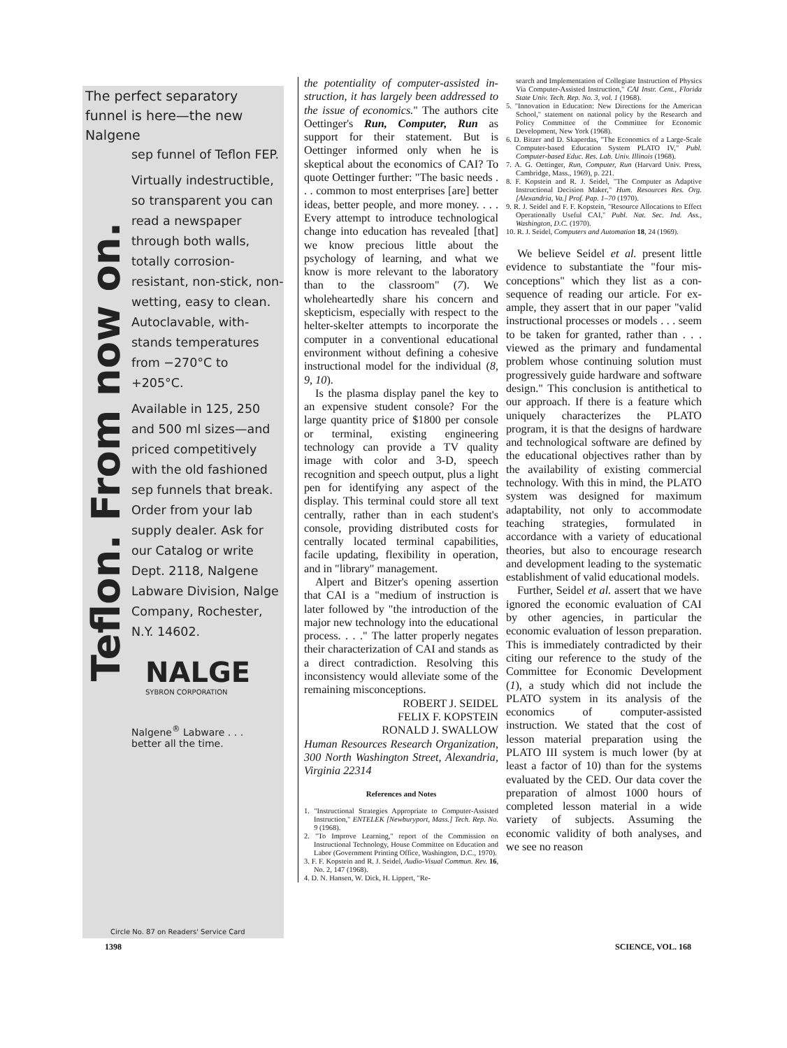The perfect separatory funnel is here—the new Nalgene
Teflon. From now on.
sep funnel of Teflon FEP.
Virtually indestruc­tible, so transparent you can read a newspaper through both walls, totally corrosion-resistant, non-stick, non­wetting, easy to clean. Autoclavable, with­stands temperatures from −270°C to +205°C.
Available in 125, 250 and 500 ml sizes—and priced competitively with the old fashioned sep funnels that break. Order from your lab supply dealer. Ask for our Catalog or write Dept. 2118, Nalgene Labware Division, Nalge Company, Rochester, N.Y. 14602.
NALGE
SYBRON CORPORATION
Nalgene<sup>®</sup> Labware . . .
better all the time.
Circle No. 87 on Readers' Service Card
the potentiality of computer-assisted in­struction, it has largely been addressed to the issue of economics." The authors cite Oettinger's Run, Computer, Run as support for their statement. But is Oettinger informed only when he is skeptical about the economics of CAI? To quote Oettinger further: "The basic needs . . . common to most enterprises [are] better ideas, better people, and more money. . . . Every attempt to introduce technological change into education has revealed [that] we know precious little about the psychology of learning, and what we know is more relevant to the laboratory than to the classroom" (7). We wholeheartedly share his concern and skepticism, espe­cially with respect to the helter-skelter attempts to incorporate the computer in a conventional educational environ­ment without defining a cohesive in­structional model for the individual (8, 9, 10).
Is the plasma display panel the key to an expensive student console? For the large quantity price of $1800 per console or terminal, existing engineer­ing technology can provide a TV qual­ity image with color and 3-D, speech recognition and speech output, plus a light pen for identifying any aspect of the display. This terminal could store all text centrally, rather than in each student's console, providing distributed costs for centrally located terminal capabilities, facile updating, flexibility in operation, and in "library" manage­ment.
Alpert and Bitzer's opening asser­tion that CAI is a "medium of instruc­tion is later followed by "the introduc­tion of the major new technology into the educational process. . . ." The lat­ter properly negates their characteriza­tion of CAI and stands as a direct con­tradiction. Resolving this inconsistency would alleviate some of the remaining misconceptions.
ROBERT J. SEIDEL
FELIX F. KOPSTEIN
RONALD J. SWALLOW
Human Resources Research Organization, 300 North Washington Street, Alexandria, Virginia 22314
References and Notes
1. "Instructional Strategies Appropriate to Computer-Assisted Instruction," ENTELEK [Newburyport, Mass.] Tech. Rep. No. 9 (1968).
2. "To Improve Learning," report of the Com­mission on Instructional Technology, House Committee on Education and Labor (Gov­ernment Printing Office, Washington, D.C., 1970).
3. F. F. Kopstein and R. J. Seidel, Audio-Visual Commun. Rev. 16, No. 2, 147 (1968).
4. D. N. Hansen, W. Dick, H. Lippert, "Re-
search and Implementation of Collegiate In­struction of Physics Via Computer-Assisted Instruction," CAI Instr. Cent., Florida State Univ. Tech. Rep. No. 3, vol. 1 (1968).
5. "Innovation in Education: New Directions for the American School," statement on na­tional policy by the Research and Policy Committee of the Committee for Economic Development, New York (1968).
6. D. Bitzer and D. Skaperdas, "The Economics of a Large-Scale Computer-based Education System PLATO IV," Publ. Computer-based Educ. Res. Lab. Univ. Illinois (1968).
7. A. G. Oettinger, Run, Computer, Run (Har­vard Univ. Press, Cambridge, Mass., 1969), p. 221.
8. F. Kopstein and R. J. Seidel, "The Computer as Adaptive Instructional Decision Maker," Hum. Resources Res. Org. [Alexandria, Va.] Prof. Pap. 1–70 (1970).
9. R. J. Seidel and F. F. Kopstein, "Resource Allocations to Effect Operationally Useful CAI," Publ. Nat. Sec. Ind. Ass., Washington, D.C. (1970).
10. R. J. Seidel, Computers and Automation 18, 24 (1969).
We believe Seidel et al. present little evidence to substantiate the "four mis­conceptions" which they list as a con­sequence of reading our article. For ex­ample, they assert that in our paper "valid instructional processes or models . . . seem to be taken for granted, rather than . . . viewed as the primary and fundamental problem whose continuing solution must progressively guide hard­ware and software design." This con­clusion is antithetical to our approach. If there is a feature which uniquely characterizes the PLATO program, it is that the designs of hardware and technological software are defined by the educational objectives rather than by the availability of existing commer­cial technology. With this in mind, the PLATO system was designed for maxi­mum adaptability, not only to accom­modate teaching strategies, formulated in accordance with a variety of educa­tional theories, but also to encourage research and development leading to the systematic establishment of valid educational models.
Further, Seidel et al. assert that we have ignored the economic evaluation of CAI by other agencies, in particular the economic evaluation of lesson prep­aration. This is immediately contra­dicted by their citing our reference to the study of the Committee for Eco­nomic Development (1), a study which did not include the PLATO system in its analysis of the economics of com­puter-assisted instruction. We stated that the cost of lesson material prepara­tion using the PLATO III system is much lower (by at least a factor of 10) than for the systems evaluated by the CED. Our data cover the preparation of almost 1000 hours of completed les­son material in a wide variety of sub­jects. Assuming the economic validity of both analyses, and we see no reason
1398 SCIENCE, VOL. 168